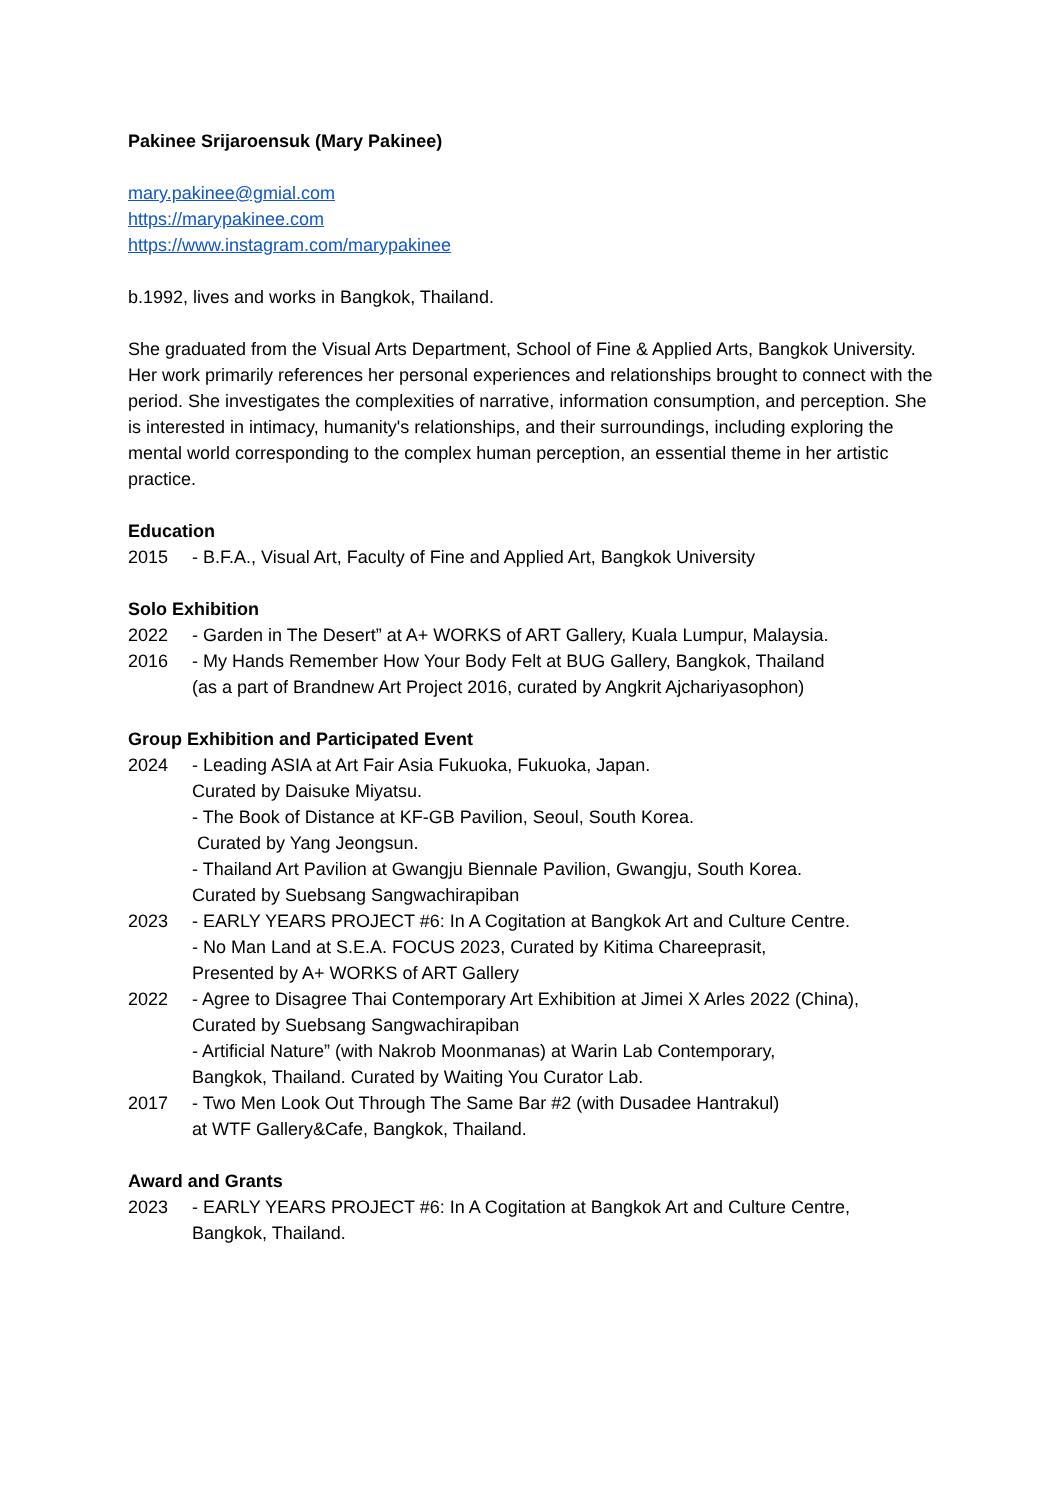Pakinee Srijaroensuk (Mary Pakinee)
mary.pakinee@gmial.com
https://marypakinee.com
https://www.instagram.com/marypakinee
b.1992, lives and works in Bangkok, Thailand.
She graduated from the Visual Arts Department, School of Fine & Applied Arts, Bangkok University. Her work primarily references her personal experiences and relationships brought to connect with the period. She investigates the complexities of narrative, information consumption, and perception. She is interested in intimacy, humanity's relationships, and their surroundings, including exploring the mental world corresponding to the complex human perception, an essential theme in her artistic practice.
Education
2015 - B.F.A., Visual Art, Faculty of Fine and Applied Art, Bangkok University
Solo Exhibition
2022 - Garden in The Desert” at A+ WORKS of ART Gallery, Kuala Lumpur, Malaysia.
2016 - My Hands Remember How Your Body Felt at BUG Gallery, Bangkok, Thailand
(as a part of Brandnew Art Project 2016, curated by Angkrit Ajchariyasophon)
Group Exhibition and Participated Event
2024 - Leading ASIA at Art Fair Asia Fukuoka, Fukuoka, Japan.
Curated by Daisuke Miyatsu.
- The Book of Distance at KF-GB Pavilion, Seoul, South Korea.
Curated by Yang Jeongsun.
- Thailand Art Pavilion at Gwangju Biennale Pavilion, Gwangju, South Korea.
Curated by Suebsang Sangwachirapiban
2023 - EARLY YEARS PROJECT #6: In A Cogitation at Bangkok Art and Culture Centre.
- No Man Land at S.E.A. FOCUS 2023, Curated by Kitima Chareeprasit,
Presented by A+ WORKS of ART Gallery
2022 - Agree to Disagree Thai Contemporary Art Exhibition at Jimei X Arles 2022 (China),
Curated by Suebsang Sangwachirapiban
- Artificial Nature” (with Nakrob Moonmanas) at Warin Lab Contemporary,
Bangkok, Thailand. Curated by Waiting You Curator Lab.
2017 - Two Men Look Out Through The Same Bar #2 (with Dusadee Hantrakul)
at WTF Gallery&Cafe, Bangkok, Thailand.
Award and Grants
2023 - EARLY YEARS PROJECT #6: In A Cogitation at Bangkok Art and Culture Centre,
Bangkok, Thailand.